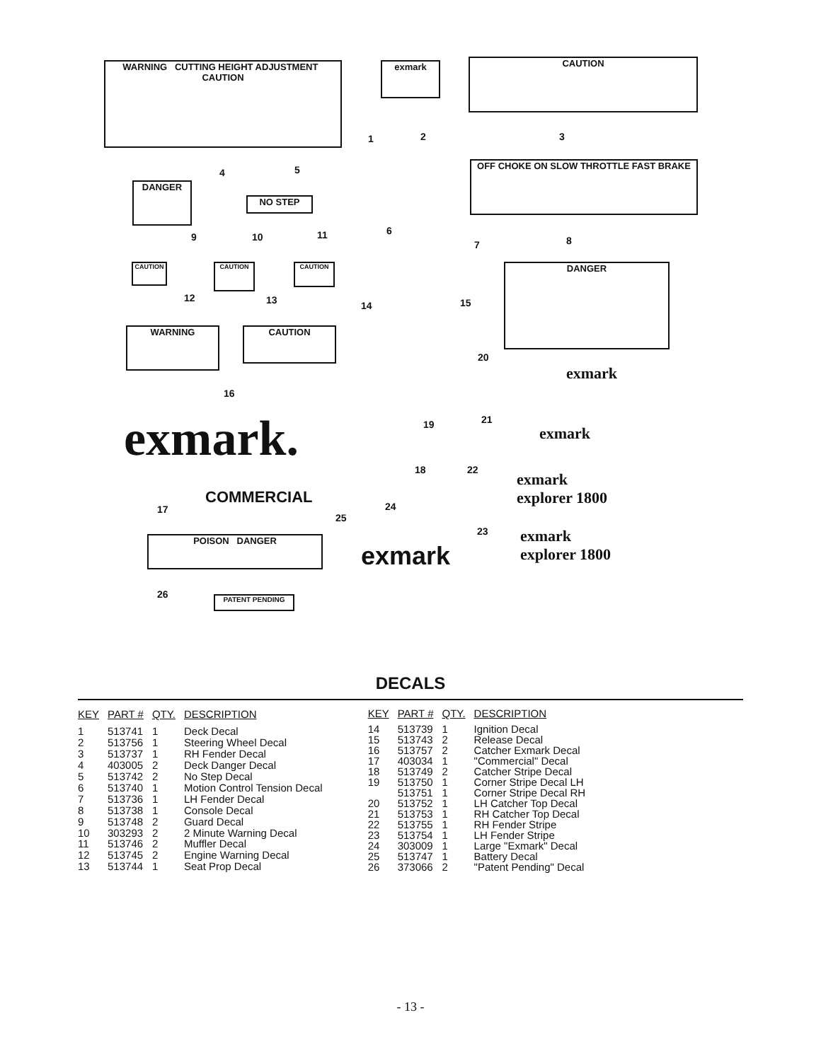WARNING CUTTING HEIGHT ADJUSTMENT CAUTION
exmark CAUTION
1 2 3
DANGER
NO STEP
4 5
6
OFF CHOKE ON SLOW THROTTLE FAST BRAKE
7 8
DANGER
9 10 11
CAUTION CAUTION CAUTION
12 13 14 15
WARNING CAUTION
20
exmark
16
exmark. 19 21
exmark
18 22
exmark
explorer 1800
17
COMMERCIAL
25
24
23
POISON DANGER
exmark
exmark
explorer 1800
26 PATENT PENDING
DECALS
| KEY | PART # | QTY. | DESCRIPTION |
| --- | --- | --- | --- |
| 1 | 513741 | 1 | Deck Decal |
| 2 | 513756 | 1 | Steering Wheel Decal |
| 3 | 513737 | 1 | RH Fender Decal |
| 4 | 403005 | 2 | Deck Danger Decal |
| 5 | 513742 | 2 | No Step Decal |
| 6 | 513740 | 1 | Motion Control Tension Decal |
| 7 | 513736 | 1 | LH Fender Decal |
| 8 | 513738 | 1 | Console Decal |
| 9 | 513748 | 2 | Guard Decal |
| 10 | 303293 | 2 | 2 Minute Warning Decal |
| 11 | 513746 | 2 | Muffler Decal |
| 12 | 513745 | 2 | Engine Warning Decal |
| 13 | 513744 | 1 | Seat Prop Decal |
| KEY | PART # | QTY. | DESCRIPTION |
| --- | --- | --- | --- |
| 14 | 513739 | 1 | Ignition Decal |
| 15 | 513743 | 2 | Release Decal |
| 16 | 513757 | 2 | Catcher Exmark Decal |
| 17 | 403034 | 1 | "Commercial" Decal |
| 18 | 513749 | 2 | Catcher Stripe Decal |
| 19 | 513750 | 1 | Corner Stripe Decal LH |
| | 513751 | 1 | Corner Stripe Decal RH |
| 20 | 513752 | 1 | LH Catcher Top Decal |
| 21 | 513753 | 1 | RH Catcher Top Decal |
| 22 | 513755 | 1 | RH Fender Stripe |
| 23 | 513754 | 1 | LH Fender Stripe |
| 24 | 303009 | 1 | Large "Exmark" Decal |
| 25 | 513747 | 1 | Battery Decal |
| 26 | 373066 | 2 | "Patent Pending" Decal |
- 13 -